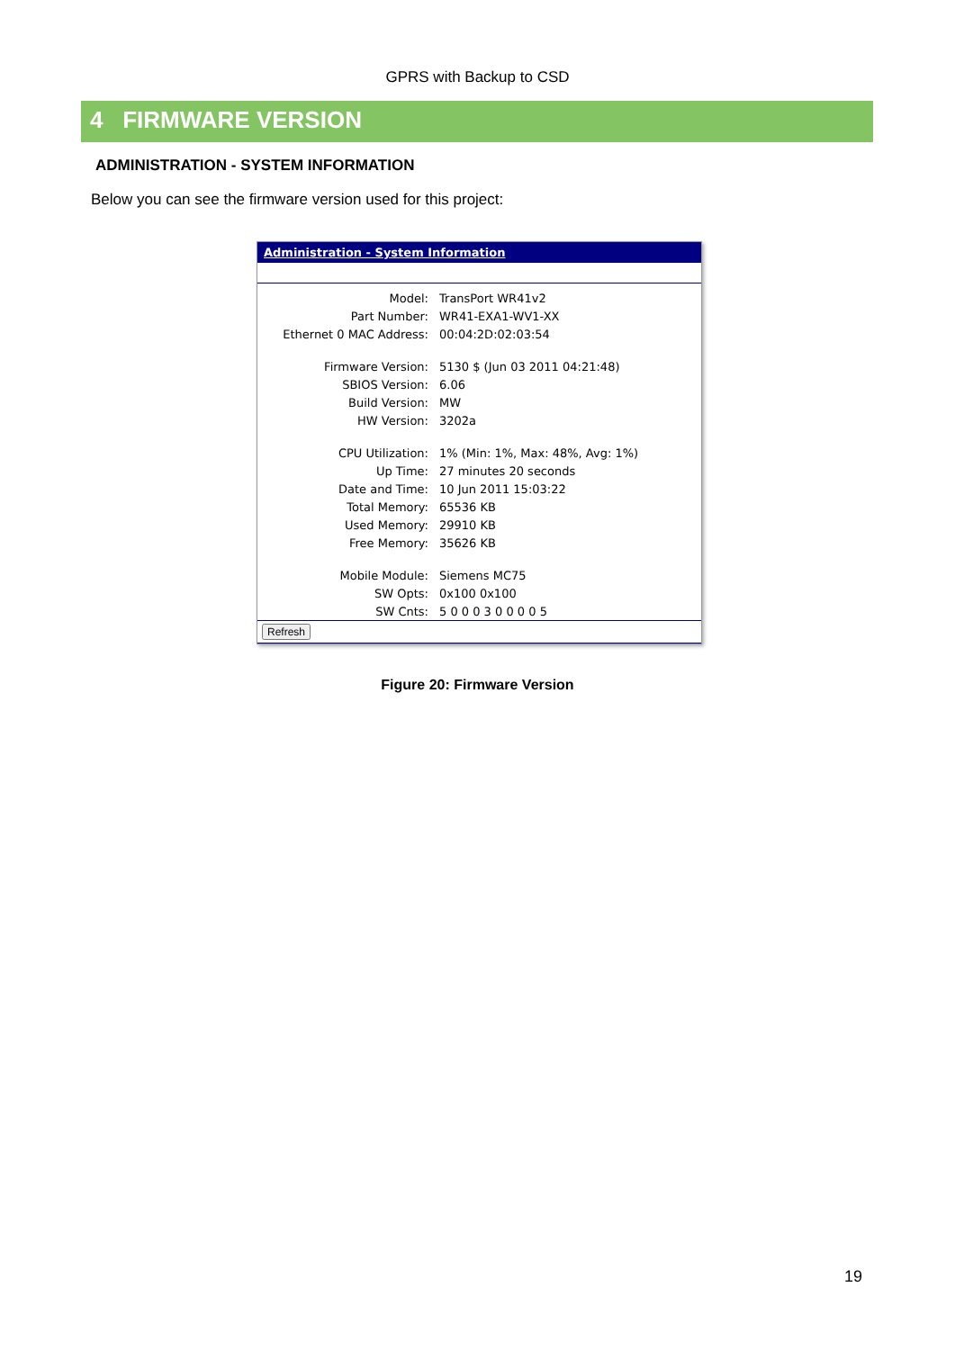GPRS with Backup to CSD
4 FIRMWARE VERSION
ADMINISTRATION - SYSTEM INFORMATION
Below you can see the firmware version used for this project:
Administration - System Information
| Model: | TransPort WR41v2 |
| Part Number: | WR41-EXA1-WV1-XX |
| Ethernet 0 MAC Address: | 00:04:2D:02:03:54 |
| Firmware Version: | 5130 $ (Jun 03 2011 04:21:48) |
| SBIOS Version: | 6.06 |
| Build Version: | MW |
| HW Version: | 3202a |
| CPU Utilization: | 1% (Min: 1%, Max: 48%, Avg: 1%) |
| Up Time: | 27 minutes 20 seconds |
| Date and Time: | 10 Jun 2011 15:03:22 |
| Total Memory: | 65536 KB |
| Used Memory: | 29910 KB |
| Free Memory: | 35626 KB |
| Mobile Module: | Siemens MC75 |
| SW Opts: | 0x100 0x100 |
| SW Cnts: | 5 0 0 0 3 0 0 0 0 5 |
Refresh
Figure 20: Firmware Version
19